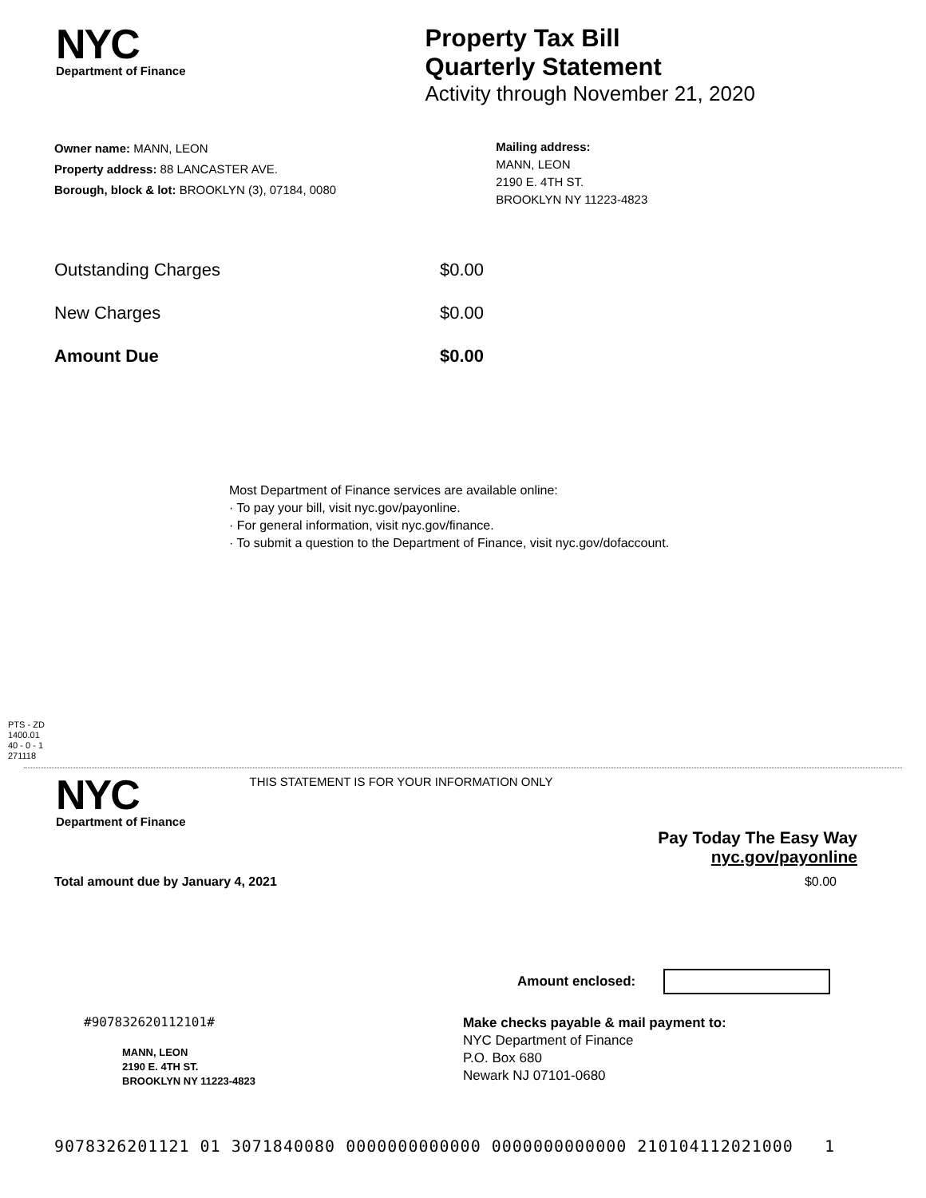NYC
Department of Finance
Property Tax Bill
Quarterly Statement
Activity through November 21, 2020
Owner name: MANN, LEON
Property address: 88 LANCASTER AVE.
Borough, block & lot: BROOKLYN (3), 07184, 0080
Mailing address:
MANN, LEON
2190 E. 4TH ST.
BROOKLYN NY 11223-4823
| Outstanding Charges | $0.00 |
| New Charges | $0.00 |
| Amount Due | $0.00 |
Most Department of Finance services are available online:
· To pay your bill, visit nyc.gov/payonline.
· For general information, visit nyc.gov/finance.
· To submit a question to the Department of Finance, visit nyc.gov/dofaccount.
PTS - ZD
1400.01
40 - 0 - 1
271118
NYC
Department of Finance
THIS STATEMENT IS FOR YOUR INFORMATION ONLY
Pay Today The Easy Way
nyc.gov/payonline
Total amount due by January 4, 2021 $0.00
Amount enclosed:
#907832620112101#
MANN, LEON
2190 E. 4TH ST.
BROOKLYN NY 11223-4823
Make checks payable & mail payment to:
NYC Department of Finance
P.O. Box 680
Newark NJ 07101-0680
9078326201121 01 3071840080 0000000000000 0000000000000 210104112021000 1